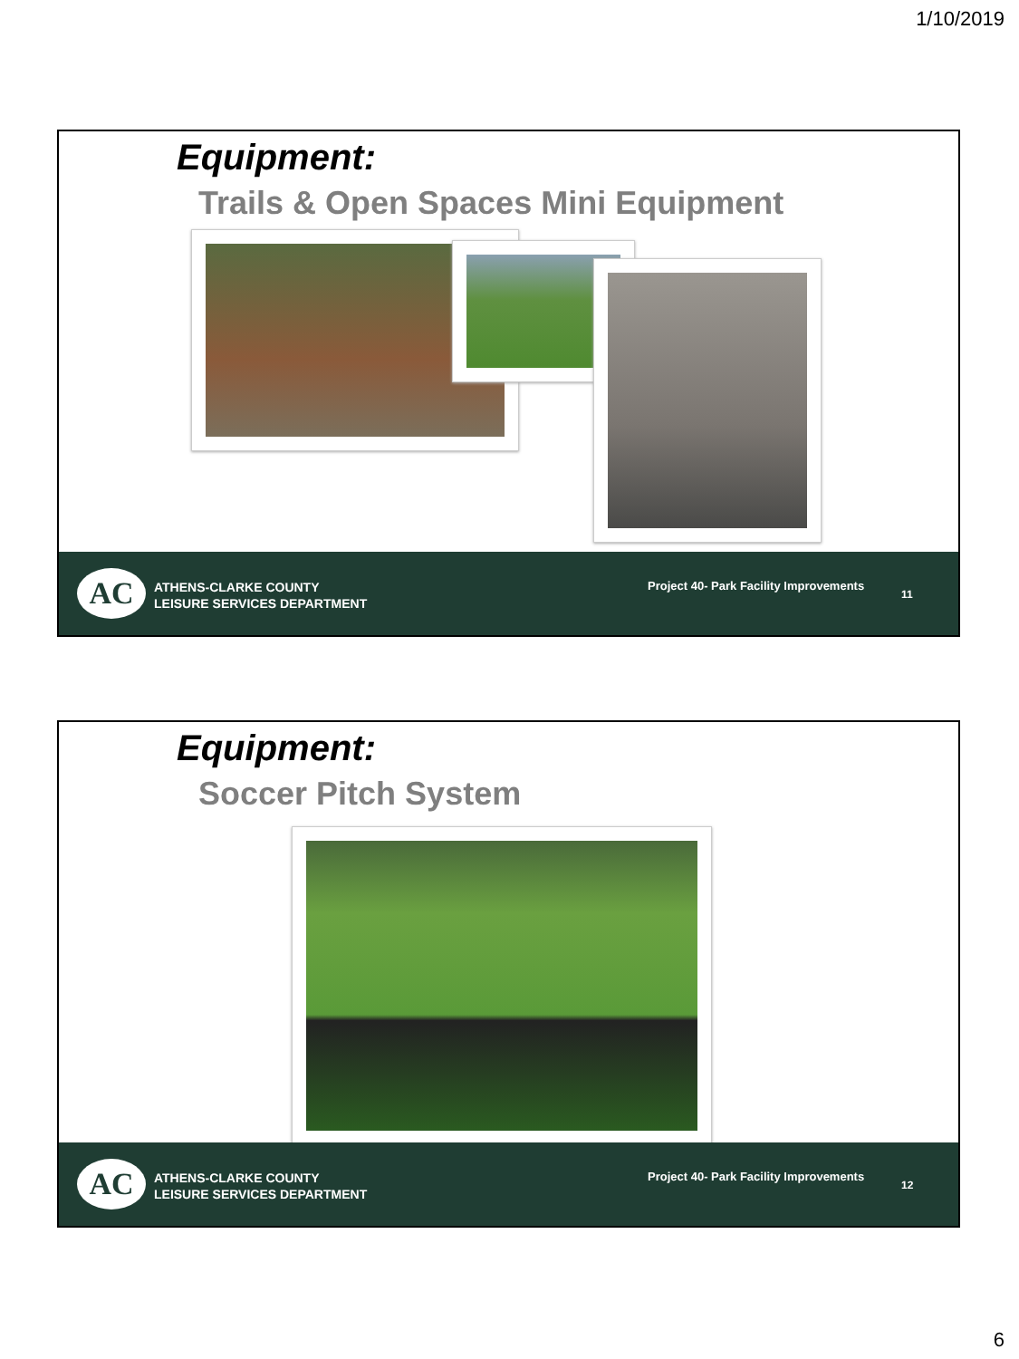1/10/2019
Equipment:
Trails & Open Spaces Mini Equipment
AC
ATHENS-CLARKE COUNTY
LEISURE SERVICES DEPARTMENT
Project 40- Park Facility Improvements
11
Equipment:
Soccer Pitch System
AC
ATHENS-CLARKE COUNTY
LEISURE SERVICES DEPARTMENT
Project 40- Park Facility Improvements
12
6